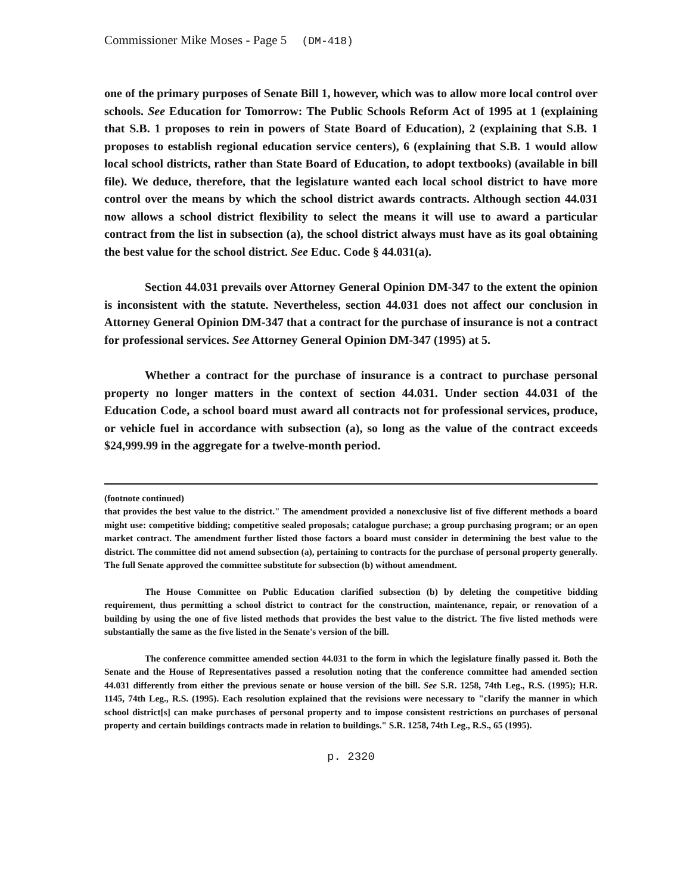Commissioner Mike Moses - Page 5 (DM-418)
one of the primary purposes of Senate Bill 1, however, which was to allow more local control over schools. See Education for Tomorrow: The Public Schools Reform Act of 1995 at 1 (explaining that S.B. 1 proposes to rein in powers of State Board of Education), 2 (explaining that S.B. 1 proposes to establish regional education service centers), 6 (explaining that S.B. 1 would allow local school districts, rather than State Board of Education, to adopt textbooks) (available in bill file). We deduce, therefore, that the legislature wanted each local school district to have more control over the means by which the school district awards contracts. Although section 44.031 now allows a school district flexibility to select the means it will use to award a particular contract from the list in subsection (a), the school district always must have as its goal obtaining the best value for the school district. See Educ. Code § 44.031(a).
Section 44.031 prevails over Attorney General Opinion DM-347 to the extent the opinion is inconsistent with the statute. Nevertheless, section 44.031 does not affect our conclusion in Attorney General Opinion DM-347 that a contract for the purchase of insurance is not a contract for professional services. See Attorney General Opinion DM-347 (1995) at 5.
Whether a contract for the purchase of insurance is a contract to purchase personal property no longer matters in the context of section 44.031. Under section 44.031 of the Education Code, a school board must award all contracts not for professional services, produce, or vehicle fuel in accordance with subsection (a), so long as the value of the contract exceeds $24,999.99 in the aggregate for a twelve-month period.
(footnote continued)
that provides the best value to the district." The amendment provided a nonexclusive list of five different methods a board might use: competitive bidding; competitive sealed proposals; catalogue purchase; a group purchasing program; or an open market contract. The amendment further listed those factors a board must consider in determining the best value to the district. The committee did not amend subsection (a), pertaining to contracts for the purchase of personal property generally. The full Senate approved the committee substitute for subsection (b) without amendment.
The House Committee on Public Education clarified subsection (b) by deleting the competitive bidding requirement, thus permitting a school district to contract for the construction, maintenance, repair, or renovation of a building by using the one of five listed methods that provides the best value to the district. The five listed methods were substantially the same as the five listed in the Senate's version of the bill.
The conference committee amended section 44.031 to the form in which the legislature finally passed it. Both the Senate and the House of Representatives passed a resolution noting that the conference committee had amended section 44.031 differently from either the previous senate or house version of the bill. See S.R. 1258, 74th Leg., R.S. (1995); H.R. 1145, 74th Leg., R.S. (1995). Each resolution explained that the revisions were necessary to "clarify the manner in which school district[s] can make purchases of personal property and to impose consistent restrictions on purchases of personal property and certain buildings contracts made in relation to buildings." S.R. 1258, 74th Leg., R.S., 65 (1995).
p. 2320